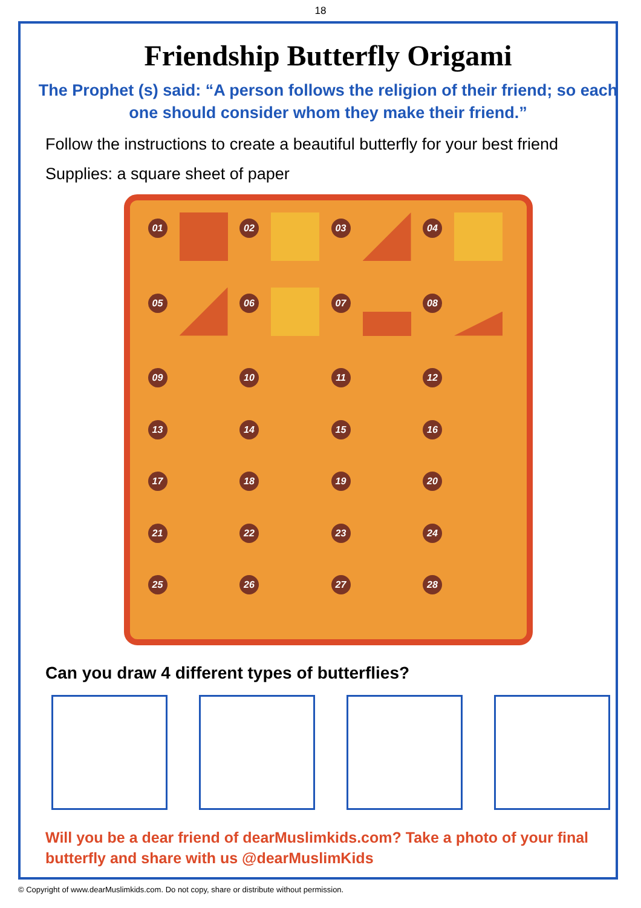18
Friendship Butterfly Origami
The Prophet (s) said: “A person follows the religion of their friend; so each one should consider whom they make their friend.”
Follow the instructions to create a beautiful butterfly for your best friend
Supplies: a square sheet of paper
01
02
03
04
05
06
07
08
09
10
11
12
13
14
15
16
17
18
19
20
21
22
23
24
25
26
27
28
Can you draw 4 different types of butterflies?
Will you be a dear friend of dearMuslimkids.com? Take a photo of your final butterfly and share with us @dearMuslimKids
© Copyright of www.dearMuslimkids.com. Do not copy, share or distribute without permission.